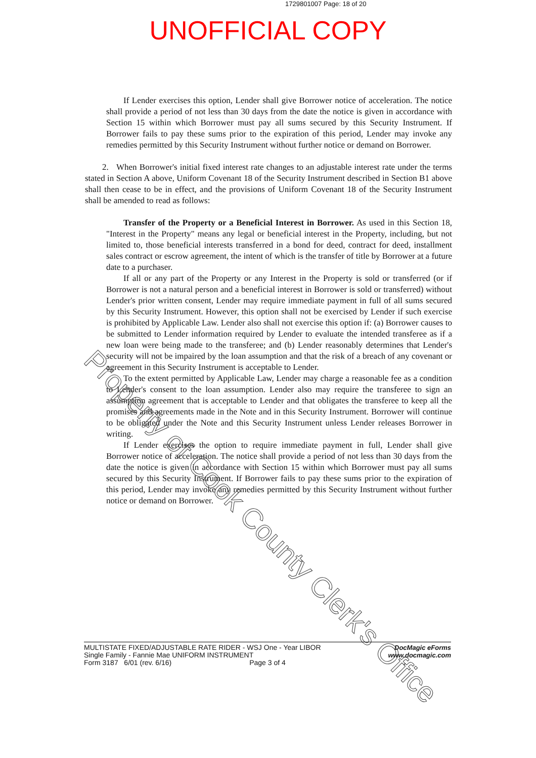1729801007 Page: 18 of 20
UNOFFICIAL COPY
If Lender exercises this option, Lender shall give Borrower notice of acceleration. The notice shall provide a period of not less than 30 days from the date the notice is given in accordance with Section 15 within which Borrower must pay all sums secured by this Security Instrument. If Borrower fails to pay these sums prior to the expiration of this period, Lender may invoke any remedies permitted by this Security Instrument without further notice or demand on Borrower.
2. When Borrower's initial fixed interest rate changes to an adjustable interest rate under the terms stated in Section A above, Uniform Covenant 18 of the Security Instrument described in Section B1 above shall then cease to be in effect, and the provisions of Uniform Covenant 18 of the Security Instrument shall be amended to read as follows:
Transfer of the Property or a Beneficial Interest in Borrower. As used in this Section 18, "Interest in the Property" means any legal or beneficial interest in the Property, including, but not limited to, those beneficial interests transferred in a bond for deed, contract for deed, installment sales contract or escrow agreement, the intent of which is the transfer of title by Borrower at a future date to a purchaser.
If all or any part of the Property or any Interest in the Property is sold or transferred (or if Borrower is not a natural person and a beneficial interest in Borrower is sold or transferred) without Lender's prior written consent, Lender may require immediate payment in full of all sums secured by this Security Instrument. However, this option shall not be exercised by Lender if such exercise is prohibited by Applicable Law. Lender also shall not exercise this option if: (a) Borrower causes to be submitted to Lender information required by Lender to evaluate the intended transferee as if a new loan were being made to the transferee; and (b) Lender reasonably determines that Lender's security will not be impaired by the loan assumption and that the risk of a breach of any covenant or agreement in this Security Instrument is acceptable to Lender.
To the extent permitted by Applicable Law, Lender may charge a reasonable fee as a condition to Lender's consent to the loan assumption. Lender also may require the transferee to sign an assumption agreement that is acceptable to Lender and that obligates the transferee to keep all the promises and agreements made in the Note and in this Security Instrument. Borrower will continue to be obligated under the Note and this Security Instrument unless Lender releases Borrower in writing.
If Lender exercises the option to require immediate payment in full, Lender shall give Borrower notice of acceleration. The notice shall provide a period of not less than 30 days from the date the notice is given in accordance with Section 15 within which Borrower must pay all sums secured by this Security Instrument. If Borrower fails to pay these sums prior to the expiration of this period, Lender may invoke any remedies permitted by this Security Instrument without further notice or demand on Borrower.
Property of Cook County Clerk's Office
MULTISTATE FIXED/ADJUSTABLE RATE RIDER - WSJ One - Year LIBOR
Single Family - Fannie Mae UNIFORM INSTRUMENT
Form 3187 6/01 (rev. 6/16) Page 3 of 4
DocMagic eForms
www.docmagic.com